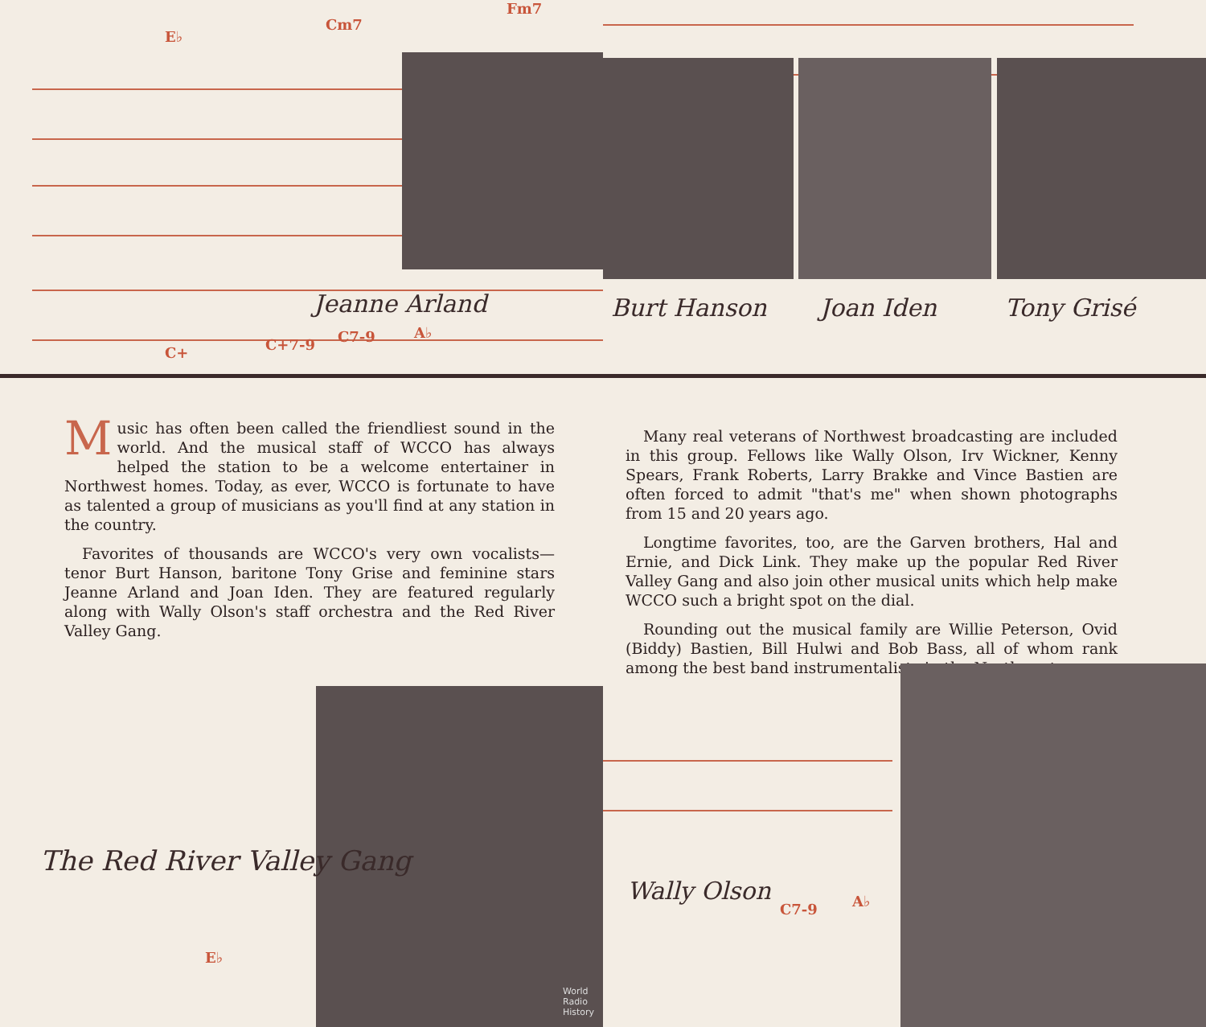E♭
Cm7
Fm7
Jeanne Arland
C+ C+7-9 C7-9 A♭
Music has often been called the friendliest sound in the world. And the musical staff of WCCO has always helped the station to be a welcome entertainer in Northwest homes. Today, as ever, WCCO is fortunate to have as talented a group of musicians as you'll find at any station in the country.
Favorites of thousands are WCCO's very own vocalists—tenor Burt Hanson, baritone Tony Grise and feminine stars Jeanne Arland and Joan Iden. They are featured regularly along with Wally Olson's staff orchestra and the Red River Valley Gang.
The Red River Valley Gang
E♭
World Radio History
Burt Hanson Joan Iden Tony Grisé
Many real veterans of Northwest broadcasting are included in this group. Fellows like Wally Olson, Irv Wickner, Kenny Spears, Frank Roberts, Larry Brakke and Vince Bastien are often forced to admit "that's me" when shown photographs from 15 and 20 years ago.
Longtime favorites, too, are the Garven brothers, Hal and Ernie, and Dick Link. They make up the popular Red River Valley Gang and also join other musical units which help make WCCO such a bright spot on the dial.
Rounding out the musical family are Willie Peterson, Ovid (Biddy) Bastien, Bill Hulwi and Bob Bass, all of whom rank among the best band instrumentalists in the Northwest.
Wally Olson
C7-9 A♭